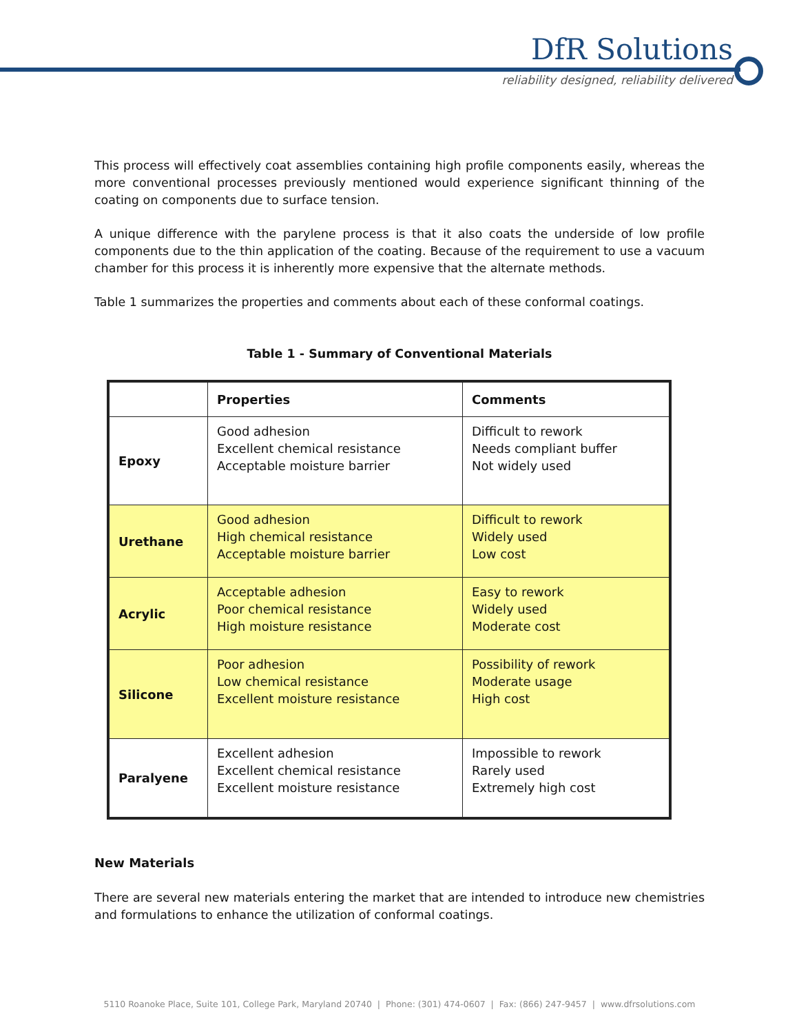DfR Solutions
reliability designed, reliability delivered
This process will effectively coat assemblies containing high profile components easily, whereas the more conventional processes previously mentioned would experience significant thinning of the coating on components due to surface tension.
A unique difference with the parylene process is that it also coats the underside of low profile components due to the thin application of the coating. Because of the requirement to use a vacuum chamber for this process it is inherently more expensive that the alternate methods.
Table 1 summarizes the properties and comments about each of these conformal coatings.
Table 1 - Summary of Conventional Materials
| | Properties | Comments |
| --- | --- | --- |
| Epoxy | Good adhesion Excellent chemical resistance Acceptable moisture barrier | Difficult to rework Needs compliant buffer Not widely used |
| Urethane | Good adhesion High chemical resistance Acceptable moisture barrier | Difficult to rework Widely used Low cost |
| Acrylic | Acceptable adhesion Poor chemical resistance High moisture resistance | Easy to rework Widely used Moderate cost |
| Silicone | Poor adhesion Low chemical resistance Excellent moisture resistance | Possibility of rework Moderate usage High cost |
| Paralyene | Excellent adhesion Excellent chemical resistance Excellent moisture resistance | Impossible to rework Rarely used Extremely high cost |
New Materials
There are several new materials entering the market that are intended to introduce new chemistries and formulations to enhance the utilization of conformal coatings.
5110 Roanoke Place, Suite 101, College Park, Maryland 20740 | Phone: (301) 474-0607 | Fax: (866) 247-9457 | www.dfrsolutions.com